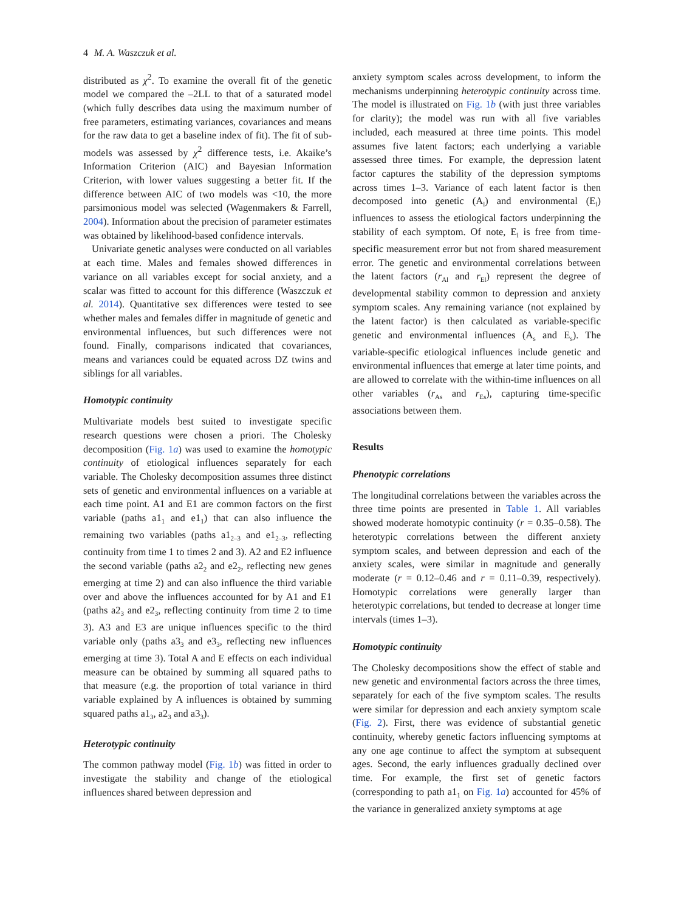4 M. A. Waszczuk et al.
distributed as χ<sup>2</sup>. To examine the overall fit of the genetic model we compared the –2LL to that of a saturated model (which fully describes data using the maximum number of free parameters, estimating variances, covariances and means for the raw data to get a baseline index of fit). The fit of sub-models was assessed by χ<sup>2</sup> difference tests, i.e. Akaike’s Information Criterion (AIC) and Bayesian Information Criterion, with lower values suggesting a better fit. If the difference between AIC of two models was <10, the more parsimonious model was selected (Wagenmakers & Farrell, 2004). Information about the precision of parameter estimates was obtained by likelihood-based confidence intervals.
Univariate genetic analyses were conducted on all variables at each time. Males and females showed differences in variance on all variables except for social anxiety, and a scalar was fitted to account for this difference (Waszczuk et al. 2014). Quantitative sex differences were tested to see whether males and females differ in magnitude of genetic and environmental influences, but such differences were not found. Finally, comparisons indicated that covariances, means and variances could be equated across DZ twins and siblings for all variables.
Homotypic continuity
Multivariate models best suited to investigate specific research questions were chosen a priori. The Cholesky decomposition (Fig. 1a) was used to examine the homotypic continuity of etiological influences separately for each variable. The Cholesky decomposition assumes three distinct sets of genetic and environmental influences on a variable at each time point. A1 and E1 are common factors on the first variable (paths a1<sub>1</sub> and e1<sub>1</sub>) that can also influence the remaining two variables (paths a1<sub>2–3</sub> and e1<sub>2–3</sub>, reflecting continuity from time 1 to times 2 and 3). A2 and E2 influence the second variable (paths a2<sub>2</sub> and e2<sub>2</sub>, reflecting new genes emerging at time 2) and can also influence the third variable over and above the influences accounted for by A1 and E1 (paths a2<sub>3</sub> and e2<sub>3</sub>, reflecting continuity from time 2 to time 3). A3 and E3 are unique influences specific to the third variable only (paths a3<sub>3</sub> and e3<sub>3</sub>, reflecting new influences emerging at time 3). Total A and E effects on each individual measure can be obtained by summing all squared paths to that measure (e.g. the proportion of total variance in third variable explained by A influences is obtained by summing squared paths a1<sub>3</sub>, a2<sub>3</sub> and a3<sub>3</sub>).
Heterotypic continuity
The common pathway model (Fig. 1b) was fitted in order to investigate the stability and change of the etiological influences shared between depression and
anxiety symptom scales across development, to inform the mechanisms underpinning heterotypic continuity across time. The model is illustrated on Fig. 1b (with just three variables for clarity); the model was run with all five variables included, each measured at three time points. This model assumes five latent factors; each underlying a variable assessed three times. For example, the depression latent factor captures the stability of the depression symptoms across times 1–3. Variance of each latent factor is then decomposed into genetic (A<sub>l</sub>) and environmental (E<sub>l</sub>) influences to assess the etiological factors underpinning the stability of each symptom. Of note, E<sub>l</sub> is free from time-specific measurement error but not from shared measurement error. The genetic and environmental correlations between the latent factors (r<sub>Al</sub> and r<sub>El</sub>) represent the degree of developmental stability common to depression and anxiety symptom scales. Any remaining variance (not explained by the latent factor) is then calculated as variable-specific genetic and environmental influences (A<sub>s</sub> and E<sub>s</sub>). The variable-specific etiological influences include genetic and environmental influences that emerge at later time points, and are allowed to correlate with the within-time influences on all other variables (r<sub>As</sub> and r<sub>Es</sub>), capturing time-specific associations between them.
Results
Phenotypic correlations
The longitudinal correlations between the variables across the three time points are presented in Table 1. All variables showed moderate homotypic continuity (r = 0.35–0.58). The heterotypic correlations between the different anxiety symptom scales, and between depression and each of the anxiety scales, were similar in magnitude and generally moderate (r = 0.12–0.46 and r = 0.11–0.39, respectively). Homotypic correlations were generally larger than heterotypic correlations, but tended to decrease at longer time intervals (times 1–3).
Homotypic continuity
The Cholesky decompositions show the effect of stable and new genetic and environmental factors across the three times, separately for each of the five symptom scales. The results were similar for depression and each anxiety symptom scale (Fig. 2). First, there was evidence of substantial genetic continuity, whereby genetic factors influencing symptoms at any one age continue to affect the symptom at subsequent ages. Second, the early influences gradually declined over time. For example, the first set of genetic factors (corresponding to path a1<sub>1</sub> on Fig. 1a) accounted for 45% of the variance in generalized anxiety symptoms at age